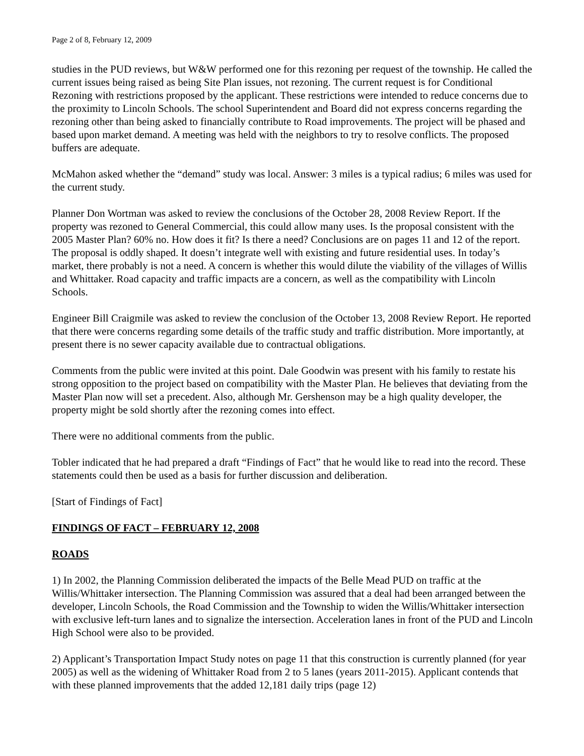Page 2 of 8, February 12, 2009
studies in the PUD reviews, but W&W performed one for this rezoning per request of the township. He called the current issues being raised as being Site Plan issues, not rezoning. The current request is for Conditional Rezoning with restrictions proposed by the applicant. These restrictions were intended to reduce concerns due to the proximity to Lincoln Schools. The school Superintendent and Board did not express concerns regarding the rezoning other than being asked to financially contribute to Road improvements. The project will be phased and based upon market demand. A meeting was held with the neighbors to try to resolve conflicts. The proposed buffers are adequate.
McMahon asked whether the “demand” study was local. Answer: 3 miles is a typical radius; 6 miles was used for the current study.
Planner Don Wortman was asked to review the conclusions of the October 28, 2008 Review Report. If the property was rezoned to General Commercial, this could allow many uses. Is the proposal consistent with the 2005 Master Plan? 60% no. How does it fit? Is there a need? Conclusions are on pages 11 and 12 of the report. The proposal is oddly shaped. It doesn’t integrate well with existing and future residential uses. In today’s market, there probably is not a need. A concern is whether this would dilute the viability of the villages of Willis and Whittaker. Road capacity and traffic impacts are a concern, as well as the compatibility with Lincoln Schools.
Engineer Bill Craigmile was asked to review the conclusion of the October 13, 2008 Review Report. He reported that there were concerns regarding some details of the traffic study and traffic distribution. More importantly, at present there is no sewer capacity available due to contractual obligations.
Comments from the public were invited at this point. Dale Goodwin was present with his family to restate his strong opposition to the project based on compatibility with the Master Plan. He believes that deviating from the Master Plan now will set a precedent. Also, although Mr. Gershenson may be a high quality developer, the property might be sold shortly after the rezoning comes into effect.
There were no additional comments from the public.
Tobler indicated that he had prepared a draft “Findings of Fact” that he would like to read into the record. These statements could then be used as a basis for further discussion and deliberation.
[Start of Findings of Fact]
FINDINGS OF FACT – FEBRUARY 12, 2008
ROADS
1) In 2002, the Planning Commission deliberated the impacts of the Belle Mead PUD on traffic at the Willis/Whittaker intersection. The Planning Commission was assured that a deal had been arranged between the developer, Lincoln Schools, the Road Commission and the Township to widen the Willis/Whittaker intersection with exclusive left-turn lanes and to signalize the intersection. Acceleration lanes in front of the PUD and Lincoln High School were also to be provided.
2) Applicant’s Transportation Impact Study notes on page 11 that this construction is currently planned (for year 2005) as well as the widening of Whittaker Road from 2 to 5 lanes (years 2011-2015). Applicant contends that with these planned improvements that the added 12,181 daily trips (page 12)